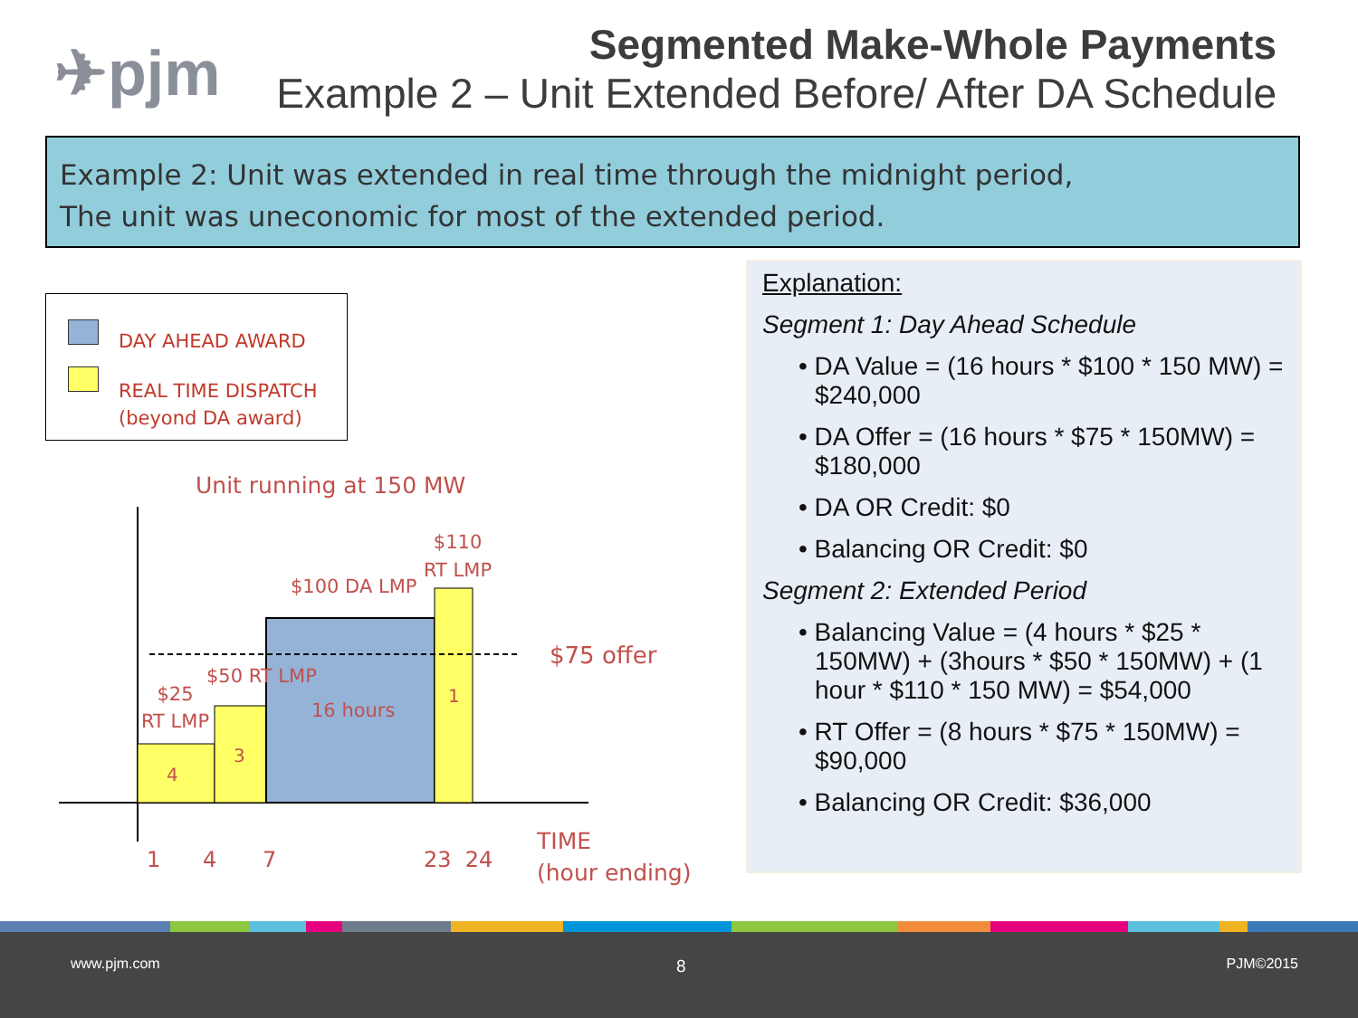✈pjm
Segmented Make-Whole Payments
Example 2 – Unit Extended Before/ After DA Schedule
Example 2: Unit was extended in real time through the midnight period,
The unit was uneconomic for most of the extended period.
DAY AHEAD AWARD
REAL TIME DISPATCH
(beyond DA award)
Unit running at 150 MW
$110
RT LMP
$100 DA LMP
$75 offer
$50 RT LMP
$25
RT LMP
16 hours
1
3
4
1 4 7 23 24
TIME
(hour ending)
Explanation:
Segment 1: Day Ahead Schedule
• DA Value = (16 hours * $100 * 150 MW) = $240,000
• DA Offer = (16 hours * $75 * 150MW) = $180,000
• DA OR Credit: $0
• Balancing OR Credit: $0
Segment 2: Extended Period
• Balancing Value = (4 hours * $25 * 150MW) + (3hours * $50 * 150MW) + (1 hour * $110 * 150 MW) = $54,000
• RT Offer = (8 hours * $75 * 150MW) = $90,000
• Balancing OR Credit: $36,000
www.pjm.com 8 PJM©2015